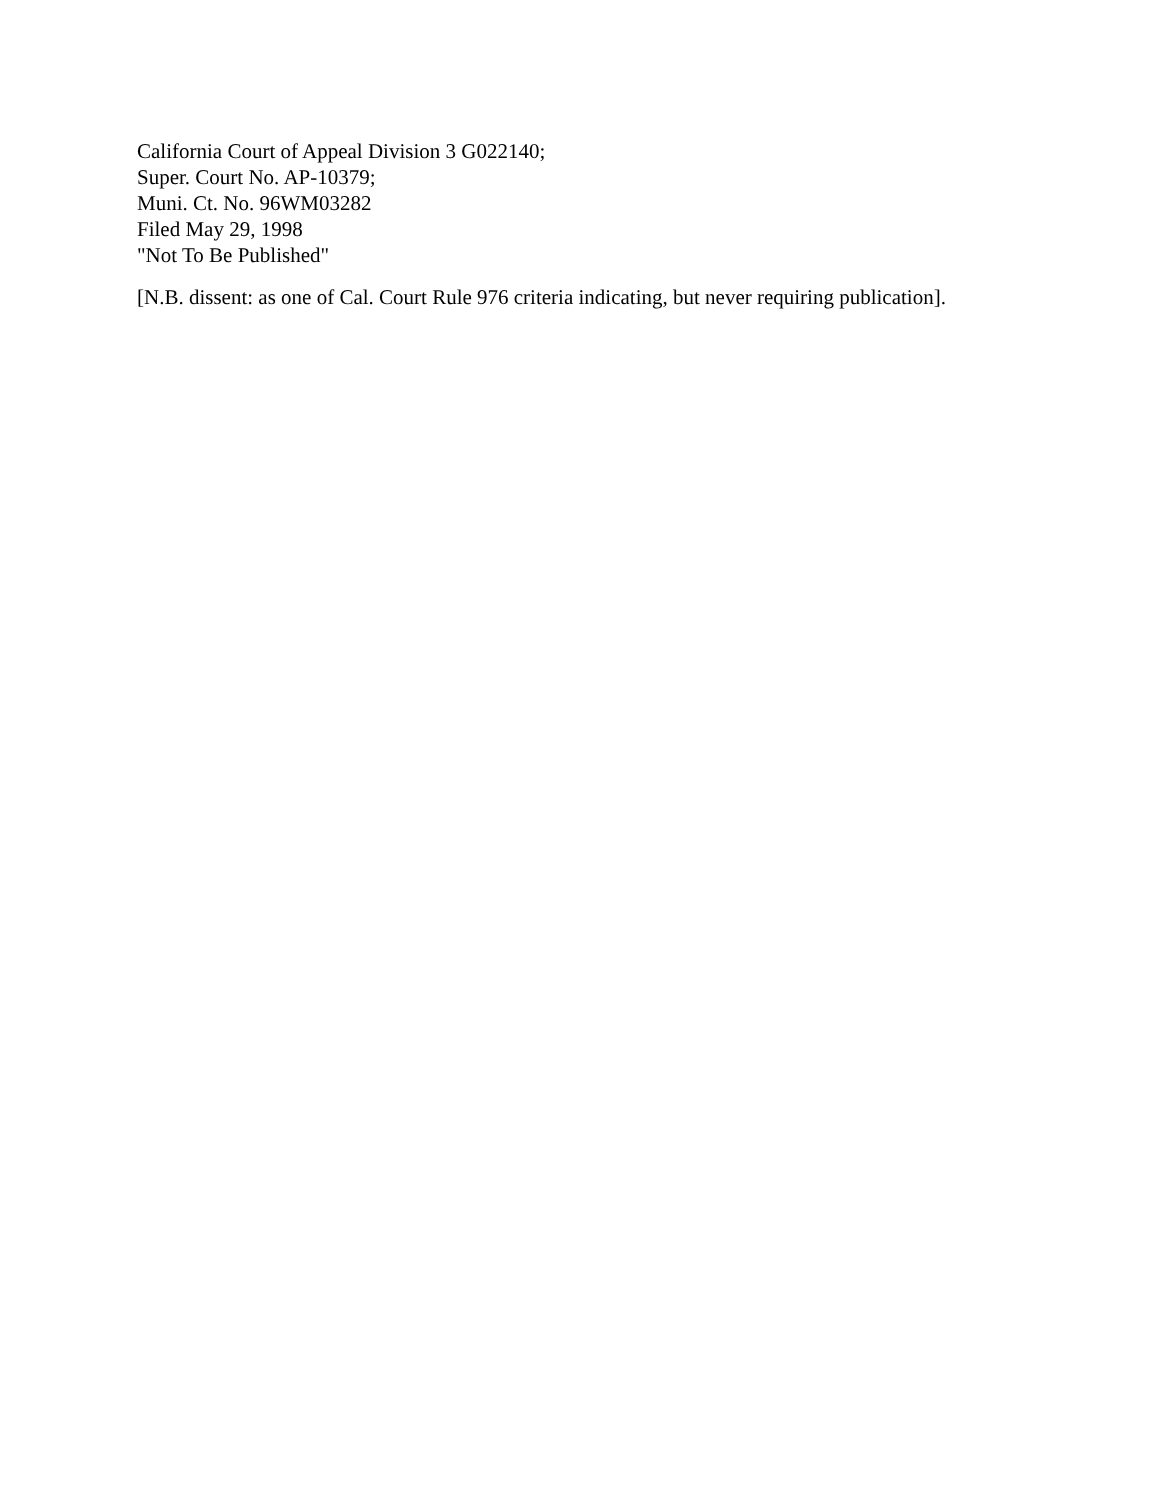California Court of Appeal Division 3 G022140;
Super. Court No. AP-10379;
Muni. Ct. No. 96WM03282
Filed May 29, 1998
"Not To Be Published"
[N.B. dissent: as one of Cal. Court Rule 976 criteria indicating, but never requiring publication].